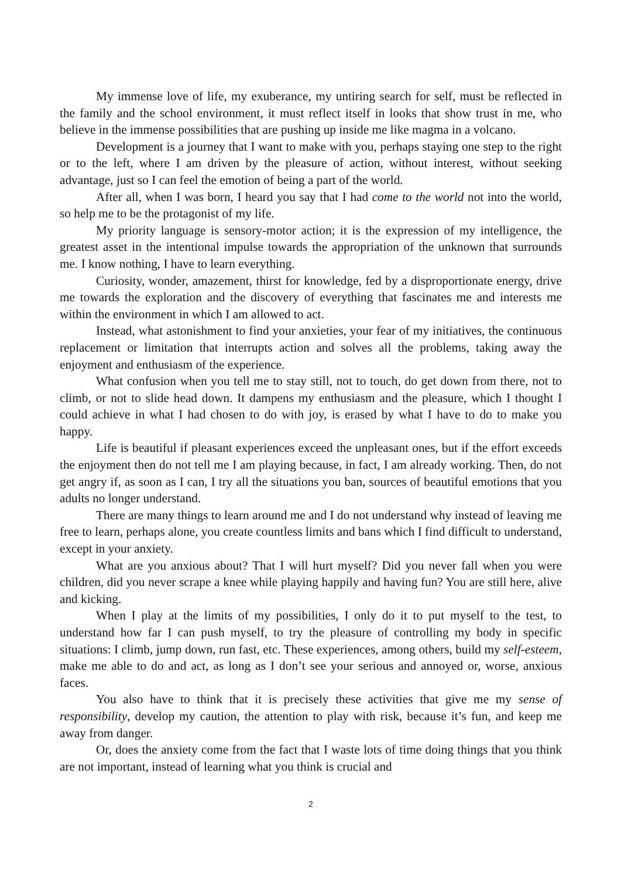My immense love of life, my exuberance, my untiring search for self, must be reflected in the family and the school environment, it must reflect itself in looks that show trust in me, who believe in the immense possibilities that are pushing up inside me like magma in a volcano.
Development is a journey that I want to make with you, perhaps staying one step to the right or to the left, where I am driven by the pleasure of action, without interest, without seeking advantage, just so I can feel the emotion of being a part of the world.
After all, when I was born, I heard you say that I had come to the world not into the world, so help me to be the protagonist of my life.
My priority language is sensory-motor action; it is the expression of my intelligence, the greatest asset in the intentional impulse towards the appropriation of the unknown that surrounds me. I know nothing, I have to learn everything.
Curiosity, wonder, amazement, thirst for knowledge, fed by a disproportionate energy, drive me towards the exploration and the discovery of everything that fascinates me and interests me within the environment in which I am allowed to act.
Instead, what astonishment to find your anxieties, your fear of my initiatives, the continuous replacement or limitation that interrupts action and solves all the problems, taking away the enjoyment and enthusiasm of the experience.
What confusion when you tell me to stay still, not to touch, do get down from there, not to climb, or not to slide head down. It dampens my enthusiasm and the pleasure, which I thought I could achieve in what I had chosen to do with joy, is erased by what I have to do to make you happy.
Life is beautiful if pleasant experiences exceed the unpleasant ones, but if the effort exceeds the enjoyment then do not tell me I am playing because, in fact, I am already working. Then, do not get angry if, as soon as I can, I try all the situations you ban, sources of beautiful emotions that you adults no longer understand.
There are many things to learn around me and I do not understand why instead of leaving me free to learn, perhaps alone, you create countless limits and bans which I find difficult to understand, except in your anxiety.
What are you anxious about? That I will hurt myself? Did you never fall when you were children, did you never scrape a knee while playing happily and having fun? You are still here, alive and kicking.
When I play at the limits of my possibilities, I only do it to put myself to the test, to understand how far I can push myself, to try the pleasure of controlling my body in specific situations: I climb, jump down, run fast, etc. These experiences, among others, build my self-esteem, make me able to do and act, as long as I don’t see your serious and annoyed or, worse, anxious faces.
You also have to think that it is precisely these activities that give me my sense of responsibility, develop my caution, the attention to play with risk, because it’s fun, and keep me away from danger.
Or, does the anxiety come from the fact that I waste lots of time doing things that you think are not important, instead of learning what you think is crucial and
2